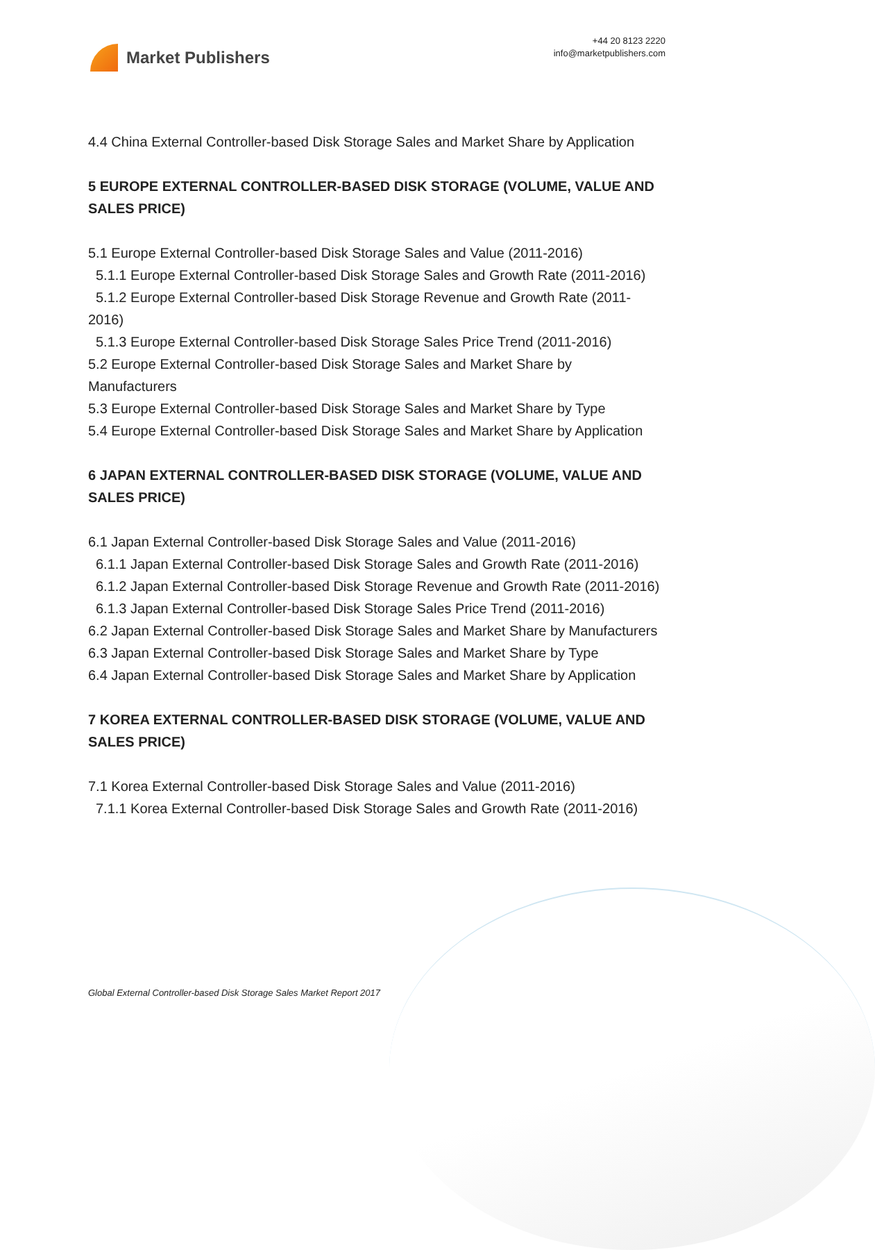Market Publishers
+44 20 8123 2220
info@marketpublishers.com
4.4 China External Controller-based Disk Storage Sales and Market Share by Application
5 EUROPE EXTERNAL CONTROLLER-BASED DISK STORAGE (VOLUME, VALUE AND SALES PRICE)
5.1 Europe External Controller-based Disk Storage Sales and Value (2011-2016)
5.1.1 Europe External Controller-based Disk Storage Sales and Growth Rate (2011-2016)
5.1.2 Europe External Controller-based Disk Storage Revenue and Growth Rate (2011-2016)
5.1.3 Europe External Controller-based Disk Storage Sales Price Trend (2011-2016)
5.2 Europe External Controller-based Disk Storage Sales and Market Share by Manufacturers
5.3 Europe External Controller-based Disk Storage Sales and Market Share by Type
5.4 Europe External Controller-based Disk Storage Sales and Market Share by Application
6 JAPAN EXTERNAL CONTROLLER-BASED DISK STORAGE (VOLUME, VALUE AND SALES PRICE)
6.1 Japan External Controller-based Disk Storage Sales and Value (2011-2016)
6.1.1 Japan External Controller-based Disk Storage Sales and Growth Rate (2011-2016)
6.1.2 Japan External Controller-based Disk Storage Revenue and Growth Rate (2011-2016)
6.1.3 Japan External Controller-based Disk Storage Sales Price Trend (2011-2016)
6.2 Japan External Controller-based Disk Storage Sales and Market Share by Manufacturers
6.3 Japan External Controller-based Disk Storage Sales and Market Share by Type
6.4 Japan External Controller-based Disk Storage Sales and Market Share by Application
7 KOREA EXTERNAL CONTROLLER-BASED DISK STORAGE (VOLUME, VALUE AND SALES PRICE)
7.1 Korea External Controller-based Disk Storage Sales and Value (2011-2016)
7.1.1 Korea External Controller-based Disk Storage Sales and Growth Rate (2011-2016)
Global External Controller-based Disk Storage Sales Market Report 2017